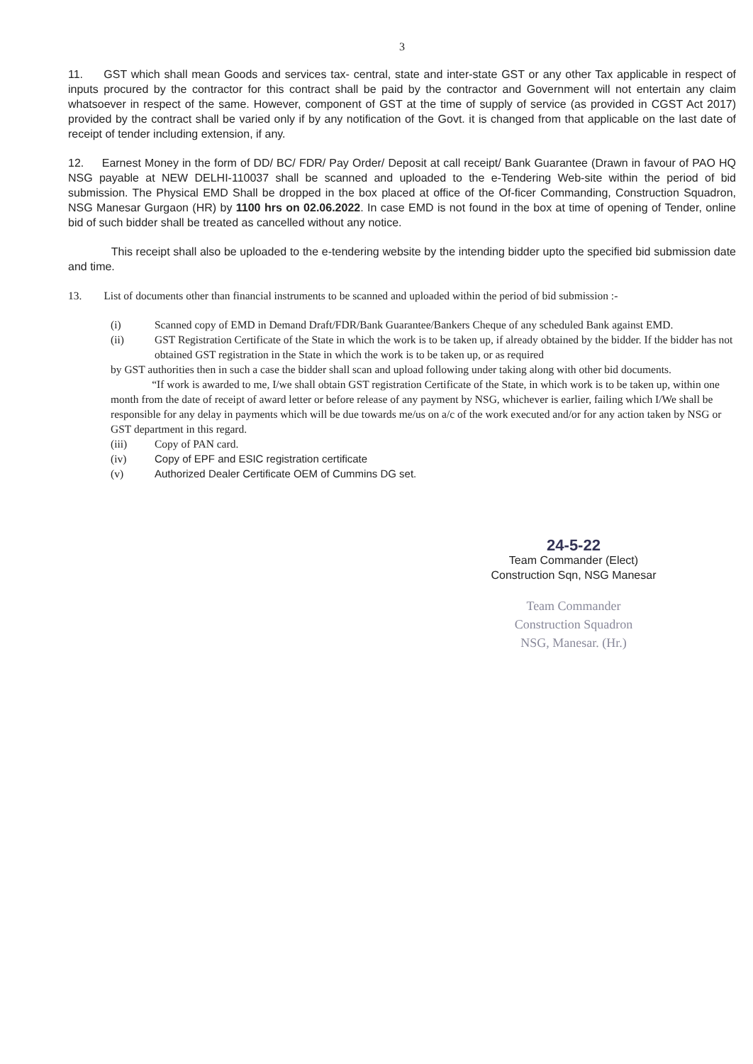3
11. GST which shall mean Goods and services tax- central, state and inter-state GST or any other Tax applicable in respect of inputs procured by the contractor for this contract shall be paid by the contractor and Government will not entertain any claim whatsoever in respect of the same. However, component of GST at the time of supply of service (as provided in CGST Act 2017) provided by the contract shall be varied only if by any notification of the Govt. it is changed from that applicable on the last date of receipt of tender including extension, if any.
12. Earnest Money in the form of DD/ BC/ FDR/ Pay Order/ Deposit at call receipt/ Bank Guarantee (Drawn in favour of PAO HQ NSG payable at NEW DELHI-110037 shall be scanned and uploaded to the e-Tendering Web-site within the period of bid submission. The Physical EMD Shall be dropped in the box placed at office of the Of-ficer Commanding, Construction Squadron, NSG Manesar Gurgaon (HR) by 1100 hrs on 02.06.2022. In case EMD is not found in the box at time of opening of Tender, online bid of such bidder shall be treated as cancelled without any notice.
This receipt shall also be uploaded to the e-tendering website by the intending bidder upto the specified bid submission date and time.
13. List of documents other than financial instruments to be scanned and uploaded within the period of bid submission :-
(i) Scanned copy of EMD in Demand Draft/FDR/Bank Guarantee/Bankers Cheque of any scheduled Bank against EMD.
(ii) GST Registration Certificate of the State in which the work is to be taken up, if already obtained by the bidder. If the bidder has not obtained GST registration in the State in which the work is to be taken up, or as required
by GST authorities then in such a case the bidder shall scan and upload following under taking along with other bid documents.
“If work is awarded to me, I/we shall obtain GST registration Certificate of the State, in which work is to be taken up, within one month from the date of receipt of award letter or before release of any payment by NSG, whichever is earlier, failing which I/We shall be responsible for any delay in payments which will be due towards me/us on a/c of the work executed and/or for any action taken by NSG or GST department in this regard.
(iii) Copy of PAN card.
(iv) Copy of EPF and ESIC registration certificate
(v) Authorized Dealer Certificate OEM of Cummins DG set.
24-5-22
Team Commander (Elect)
Construction Sqn, NSG Manesar
Team Commander
Construction Squadron
NSG, Manesar. (Hr.)